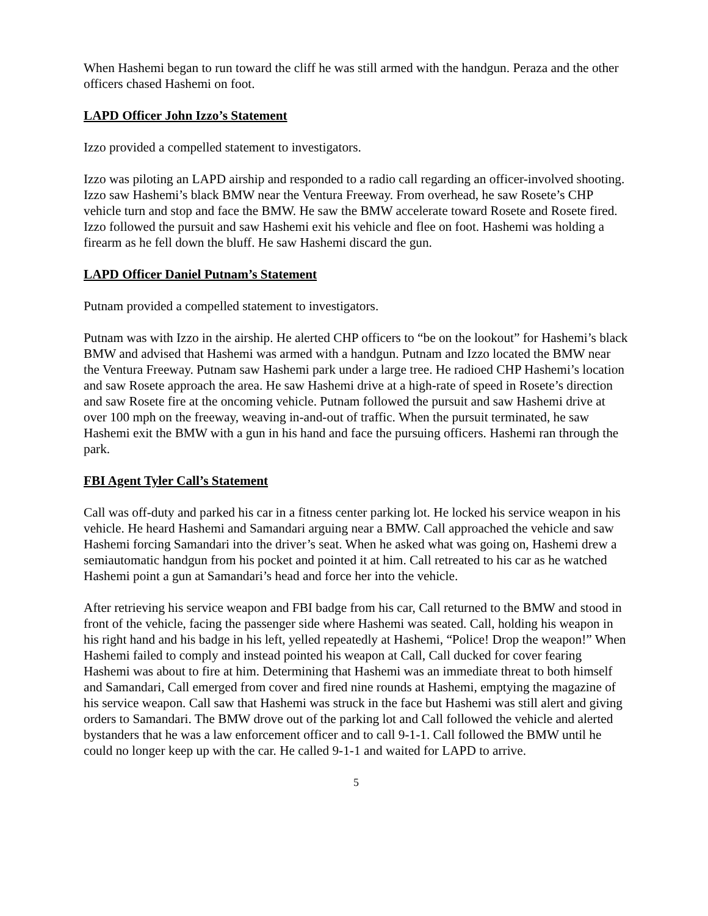When Hashemi began to run toward the cliff he was still armed with the handgun. Peraza and the other officers chased Hashemi on foot.
LAPD Officer John Izzo’s Statement
Izzo provided a compelled statement to investigators.
Izzo was piloting an LAPD airship and responded to a radio call regarding an officer-involved shooting. Izzo saw Hashemi’s black BMW near the Ventura Freeway. From overhead, he saw Rosete’s CHP vehicle turn and stop and face the BMW. He saw the BMW accelerate toward Rosete and Rosete fired. Izzo followed the pursuit and saw Hashemi exit his vehicle and flee on foot. Hashemi was holding a firearm as he fell down the bluff. He saw Hashemi discard the gun.
LAPD Officer Daniel Putnam’s Statement
Putnam provided a compelled statement to investigators.
Putnam was with Izzo in the airship. He alerted CHP officers to “be on the lookout” for Hashemi’s black BMW and advised that Hashemi was armed with a handgun. Putnam and Izzo located the BMW near the Ventura Freeway. Putnam saw Hashemi park under a large tree. He radioed CHP Hashemi’s location and saw Rosete approach the area. He saw Hashemi drive at a high-rate of speed in Rosete’s direction and saw Rosete fire at the oncoming vehicle. Putnam followed the pursuit and saw Hashemi drive at over 100 mph on the freeway, weaving in-and-out of traffic. When the pursuit terminated, he saw Hashemi exit the BMW with a gun in his hand and face the pursuing officers. Hashemi ran through the park.
FBI Agent Tyler Call’s Statement
Call was off-duty and parked his car in a fitness center parking lot. He locked his service weapon in his vehicle. He heard Hashemi and Samandari arguing near a BMW. Call approached the vehicle and saw Hashemi forcing Samandari into the driver’s seat. When he asked what was going on, Hashemi drew a semiautomatic handgun from his pocket and pointed it at him. Call retreated to his car as he watched Hashemi point a gun at Samandari’s head and force her into the vehicle.
After retrieving his service weapon and FBI badge from his car, Call returned to the BMW and stood in front of the vehicle, facing the passenger side where Hashemi was seated. Call, holding his weapon in his right hand and his badge in his left, yelled repeatedly at Hashemi, “Police! Drop the weapon!” When Hashemi failed to comply and instead pointed his weapon at Call, Call ducked for cover fearing Hashemi was about to fire at him. Determining that Hashemi was an immediate threat to both himself and Samandari, Call emerged from cover and fired nine rounds at Hashemi, emptying the magazine of his service weapon. Call saw that Hashemi was struck in the face but Hashemi was still alert and giving orders to Samandari. The BMW drove out of the parking lot and Call followed the vehicle and alerted bystanders that he was a law enforcement officer and to call 9-1-1. Call followed the BMW until he could no longer keep up with the car. He called 9-1-1 and waited for LAPD to arrive.
5